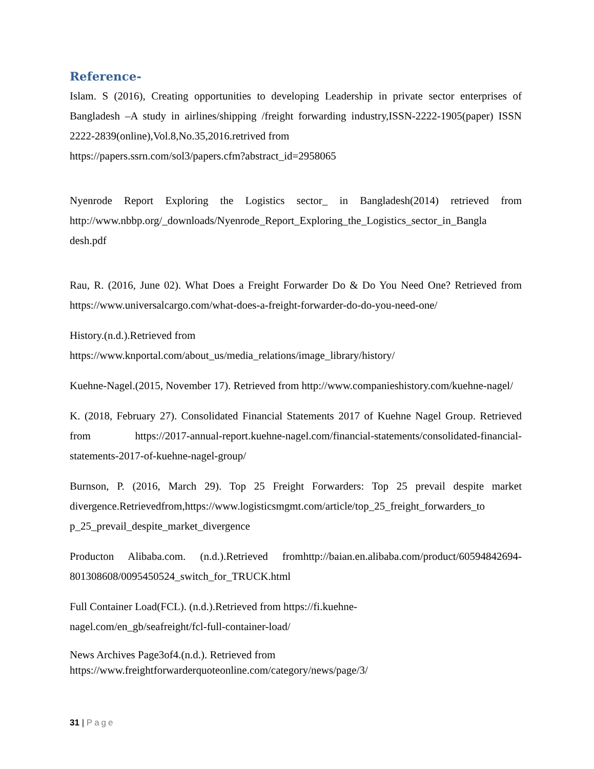Reference-
Islam. S (2016), Creating opportunities to developing Leadership in private sector enterprises of Bangladesh –A study in airlines/shipping /freight forwarding industry,ISSN-2222-1905(paper) ISSN 2222-2839(online),Vol.8,No.35,2016.retrived from
https://papers.ssrn.com/sol3/papers.cfm?abstract_id=2958065
Nyenrode Report Exploring the Logistics sector_ in Bangladesh(2014) retrieved from http://www.nbbp.org/_downloads/Nyenrode_Report_Exploring_the_Logistics_sector_in_Bangla desh.pdf
Rau, R. (2016, June 02). What Does a Freight Forwarder Do & Do You Need One? Retrieved from https://www.universalcargo.com/what-does-a-freight-forwarder-do-do-you-need-one/
History.(n.d.).Retrieved from
https://www.knportal.com/about_us/media_relations/image_library/history/
Kuehne-Nagel.(2015, November 17). Retrieved from http://www.companieshistory.com/kuehne-nagel/
K. (2018, February 27). Consolidated Financial Statements 2017 of Kuehne Nagel Group. Retrieved from https://2017-annual-report.kuehne-nagel.com/financial-statements/consolidated-financial-statements-2017-of-kuehne-nagel-group/
Burnson, P. (2016, March 29). Top 25 Freight Forwarders: Top 25 prevail despite market divergence.Retrievedfrom,https://www.logisticsmgmt.com/article/top_25_freight_forwarders_to p_25_prevail_despite_market_divergence
Producton Alibaba.com. (n.d.).Retrieved fromhttp://baian.en.alibaba.com/product/60594842694-801308608/0095450524_switch_for_TRUCK.html
Full Container Load(FCL). (n.d.).Retrieved from https://fi.kuehne-
nagel.com/en_gb/seafreight/fcl-full-container-load/
News Archives Page3of4.(n.d.). Retrieved from
https://www.freightforwarderquoteonline.com/category/news/page/3/
31 | Page